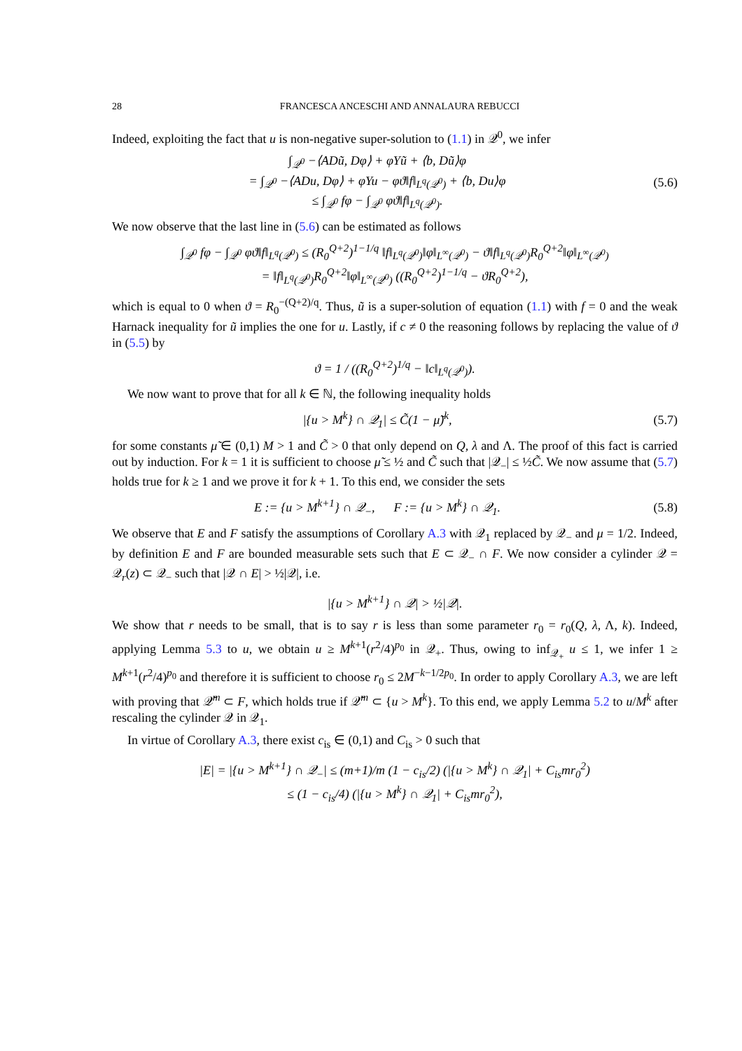28 FRANCESCA ANCESCHI AND ANNALAURA REBUCCI
Indeed, exploiting the fact that u is non-negative super-solution to (1.1) in 𝒬<sup>0</sup>, we infer
∫<sub>𝒬<sup>0</sup></sub> −⟨ADũ, Dφ⟩ + φYũ + ⟨b, Dũ⟩φ
= ∫<sub>𝒬<sup>0</sup></sub> −⟨ADu, Dφ⟩ + φYu − φϑ‖f‖<sub>L<sup>q</sup>(𝒬<sup>0</sup>)</sub> + ⟨b, Du⟩φ
≤ ∫<sub>𝒬<sup>0</sup></sub> fφ − ∫<sub>𝒬<sup>0</sup></sub> φϑ‖f‖<sub>L<sup>q</sup>(𝒬<sup>0</sup>)</sub>.
(5.6)
We now observe that the last line in (5.6) can be estimated as follows
∫<sub>𝒬<sup>0</sup></sub> fφ − ∫<sub>𝒬<sup>0</sup></sub> φϑ‖f‖<sub>L<sup>q</sup>(𝒬<sup>0</sup>)</sub> ≤ (R<sub>0</sub><sup>Q+2</sup>)<sup>1−1/q</sup> ‖f‖<sub>L<sup>q</sup>(𝒬<sup>0</sup>)</sub>‖φ‖<sub>L<sup>∞</sup>(𝒬<sup>0</sup>)</sub> − ϑ‖f‖<sub>L<sup>q</sup>(𝒬<sup>0</sup>)</sub>R<sub>0</sub><sup>Q+2</sup>‖φ‖<sub>L<sup>∞</sup>(𝒬<sup>0</sup>)</sub>
= ‖f‖<sub>L<sup>q</sup>(𝒬<sup>0</sup>)</sub>R<sub>0</sub><sup>Q+2</sup>‖φ‖<sub>L<sup>∞</sup>(𝒬<sup>0</sup>)</sub> ((R<sub>0</sub><sup>Q+2</sup>)<sup>1−1/q</sup> − ϑR<sub>0</sub><sup>Q+2</sup>),
which is equal to 0 when ϑ = R<sub>0</sub><sup>−(Q+2)/q</sup>. Thus, ũ is a super-solution of equation (1.1) with f = 0 and the weak Harnack inequality for ũ implies the one for u. Lastly, if c ≠ 0 the reasoning follows by replacing the value of ϑ in (5.5) by
ϑ = 1 / ((R<sub>0</sub><sup>Q+2</sup>)<sup>1/q</sup> − ‖c‖<sub>L<sup>q</sup>(𝒬<sup>0</sup>)</sub>).
We now want to prove that for all k ∈ ℕ, the following inequality holds
|{u > M<sup>k</sup>} ∩ 𝒬<sub>1</sub>| ≤ C̃(1 − μ̃)<sup>k</sup>,
(5.7)
for some constants μ̃ ∈ (0,1) M > 1 and C̃ > 0 that only depend on Q, λ and Λ. The proof of this fact is carried out by induction. For k = 1 it is sufficient to choose μ̃ ≤ ½ and C̃ such that |𝒬<sub>−</sub>| ≤ ½C̃. We now assume that (5.7) holds true for k ≥ 1 and we prove it for k + 1. To this end, we consider the sets
E := {u > M<sup>k+1</sup>} ∩ 𝒬<sub>−</sub>, F := {u > M<sup>k</sup>} ∩ 𝒬<sub>1</sub>.
(5.8)
We observe that E and F satisfy the assumptions of Corollary A.3 with 𝒬<sub>1</sub> replaced by 𝒬<sub>−</sub> and μ = 1/2. Indeed, by definition E and F are bounded measurable sets such that E ⊂ 𝒬<sub>−</sub> ∩ F. We now consider a cylinder 𝒬 = 𝒬<sub>r</sub>(z) ⊂ 𝒬<sub>−</sub> such that |𝒬 ∩ E| > ½|𝒬|, i.e.
|{u > M<sup>k+1</sup>} ∩ 𝒬| > ½|𝒬|.
We show that r needs to be small, that is to say r is less than some parameter r<sub>0</sub> = r<sub>0</sub>(Q, λ, Λ, k). Indeed, applying Lemma 5.3 to u, we obtain u ≥ M<sup>k+1</sup>(r<sup>2</sup>/4)<sup>p<sub>0</sub></sup> in 𝒬<sub>+</sub>. Thus, owing to inf<sub>𝒬<sub>+</sub></sub> u ≤ 1, we infer 1 ≥ M<sup>k+1</sup>(r<sup>2</sup>/4)<sup>p<sub>0</sub></sup> and therefore it is sufficient to choose r<sub>0</sub> ≤ 2M<sup>−k−1/2p<sub>0</sub></sup>. In order to apply Corollary A.3, we are left with proving that 𝒬̄<sup>m</sup> ⊂ F, which holds true if 𝒬̄<sup>m</sup> ⊂ {u > M<sup>k</sup>}. To this end, we apply Lemma 5.2 to u/M<sup>k</sup> after rescaling the cylinder 𝒬 in 𝒬<sub>1</sub>.
In virtue of Corollary A.3, there exist c<sub>is</sub> ∈ (0,1) and C<sub>is</sub> > 0 such that
|E| = |{u > M<sup>k+1</sup>} ∩ 𝒬<sub>−</sub>| ≤ (m+1)/m (1 − c<sub>is</sub>/2) (|{u > M<sup>k</sup>} ∩ 𝒬<sub>1</sub>| + C<sub>is</sub>mr<sub>0</sub><sup>2</sup>)
≤ (1 − c<sub>is</sub>/4) (|{u > M<sup>k</sup>} ∩ 𝒬<sub>1</sub>| + C<sub>is</sub>mr<sub>0</sub><sup>2</sup>),